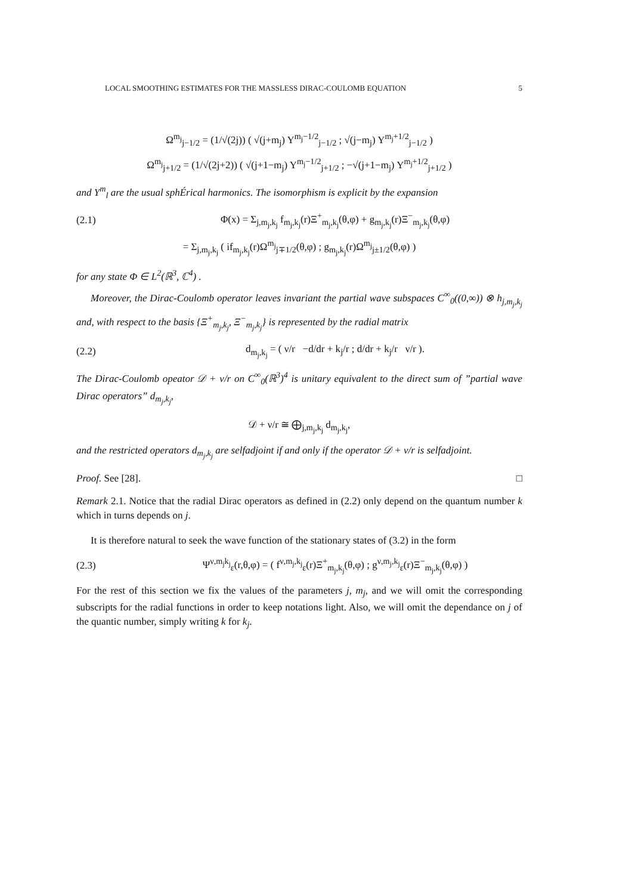LOCAL SMOOTHING ESTIMATES FOR THE MASSLESS DIRAC-COULOMB EQUATION 5
Ω<sup>m<sub>j</sub></sup><sub>j−1/2</sub> = (1/√(2j)) ( √(j+m<sub>j</sub>) Y<sup>m<sub>j</sub>−1/2</sup><sub>j−1/2</sub> ; √(j−m<sub>j</sub>) Y<sup>m<sub>j</sub>+1/2</sup><sub>j−1/2</sub> )
Ω<sup>m<sub>j</sub></sup><sub>j+1/2</sub> = (1/√(2j+2)) ( √(j+1−m<sub>j</sub>) Y<sup>m<sub>j</sub>−1/2</sup><sub>j+1/2</sub> ; −√(j+1−m<sub>j</sub>) Y<sup>m<sub>j</sub>+1/2</sup><sub>j+1/2</sub> )
and Y<sup>m</sup><sub>l</sub> are the usual sphÉrical harmonics. The isomorphism is explicit by the expansion
(2.1) Φ(x) = Σ<sub>j,m<sub>j</sub>,k<sub>j</sub></sub> f<sub>m<sub>j</sub>,k<sub>j</sub></sub>(r)Ξ<sup>+</sup><sub>m<sub>j</sub>,k<sub>j</sub></sub>(θ,φ) + g<sub>m<sub>j</sub>,k<sub>j</sub></sub>(r)Ξ<sup>−</sup><sub>m<sub>j</sub>,k<sub>j</sub></sub>(θ,φ)
= Σ<sub>j,m<sub>j</sub>,k<sub>j</sub></sub> ( if<sub>m<sub>j</sub>,k<sub>j</sub></sub>(r)Ω<sup>m<sub>j</sub></sup><sub>j∓1/2</sub>(θ,φ) ; g<sub>m<sub>j</sub>,k<sub>j</sub></sub>(r)Ω<sup>m<sub>j</sub></sup><sub>j±1/2</sub>(θ,φ) )
for any state Φ ∈ L<sup>2</sup>(ℝ<sup>3</sup>, ℂ<sup>4</sup>) .
Moreover, the Dirac-Coulomb operator leaves invariant the partial wave subspaces C<sup>∞</sup><sub>0</sub>((0,∞)) ⊗ h<sub>j,m<sub>j</sub>,k<sub>j</sub></sub> and, with respect to the basis {Ξ<sup>+</sup><sub>m<sub>j</sub>,k<sub>j</sub></sub>, Ξ<sup>−</sup><sub>m<sub>j</sub>,k<sub>j</sub></sub>} is represented by the radial matrix
(2.2) d<sub>m<sub>j</sub>,k<sub>j</sub></sub> = ( ν/r −d/dr + k<sub>j</sub>/r ; d/dr + k<sub>j</sub>/r ν/r ).
The Dirac-Coulomb opeator 𝒟 + ν/r on C<sup>∞</sup><sub>0</sub>(ℝ<sup>3</sup>)<sup>4</sup> is unitary equivalent to the direct sum of ”partial wave Dirac operators” d<sub>m<sub>j</sub>,k<sub>j</sub></sub>,
𝒟 + ν/r ≅ ⨁<sub>j,m<sub>j</sub>,k<sub>j</sub></sub> d<sub>m<sub>j</sub>,k<sub>j</sub></sub>,
and the restricted operators d<sub>m<sub>j</sub>,k<sub>j</sub></sub> are selfadjoint if and only if the operator 𝒟 + ν/r is selfadjoint.
Proof. See [28]. □
Remark 2.1. Notice that the radial Dirac operators as defined in (2.2) only depend on the quantum number k which in turns depends on j.
It is therefore natural to seek the wave function of the stationary states of (3.2) in the form
(2.3) Ψ<sup>ν,m<sub>j</sub>k<sub>j</sub></sup><sub>ε</sub>(r,θ,φ) = ( f<sup>ν,m<sub>j</sub>,k<sub>j</sub></sup><sub>ε</sub>(r)Ξ<sup>+</sup><sub>m<sub>j</sub>,k<sub>j</sub></sub>(θ,φ) ; g<sup>ν,m<sub>j</sub>,k<sub>j</sub></sup><sub>ε</sub>(r)Ξ<sup>−</sup><sub>m<sub>j</sub>,k<sub>j</sub></sub>(θ,φ) )
For the rest of this section we fix the values of the parameters j, m<sub>j</sub>, and we will omit the corresponding subscripts for the radial functions in order to keep notations light. Also, we will omit the dependance on j of the quantic number, simply writing k for k<sub>j</sub>.